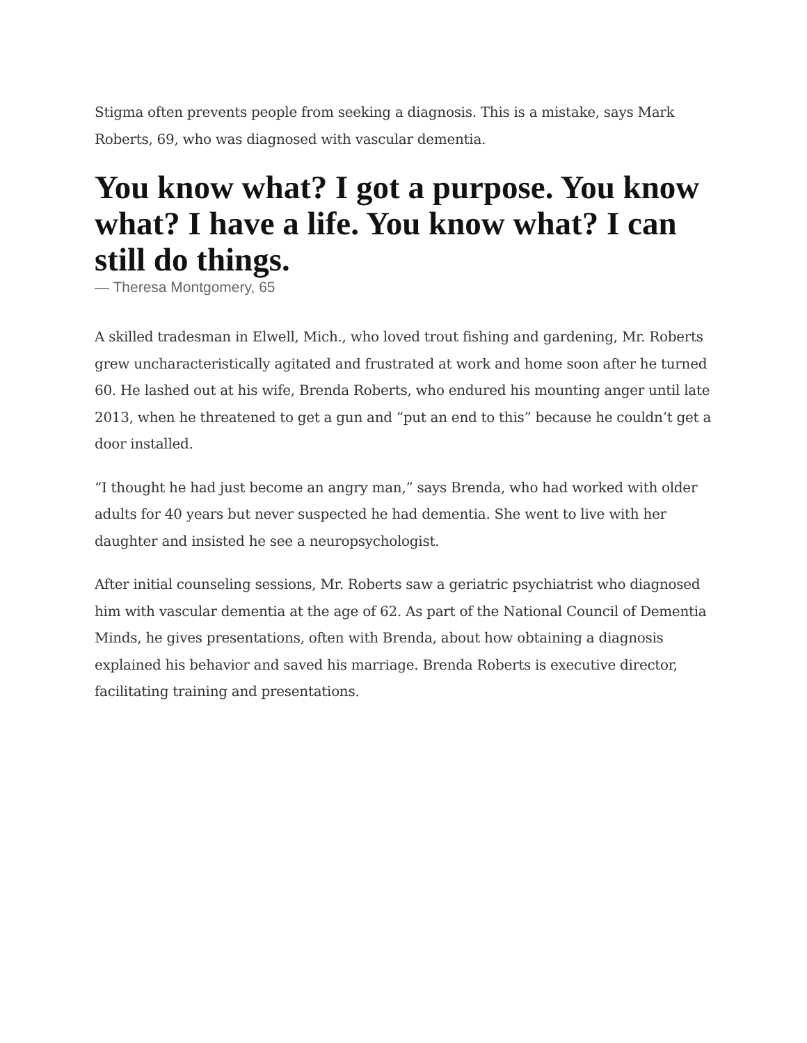Stigma often prevents people from seeking a diagnosis. This is a mistake, says Mark Roberts, 69, who was diagnosed with vascular dementia.
You know what? I got a purpose. You know what? I have a life. You know what? I can still do things.
— Theresa Montgomery, 65
A skilled tradesman in Elwell, Mich., who loved trout fishing and gardening, Mr. Roberts grew uncharacteristically agitated and frustrated at work and home soon after he turned 60. He lashed out at his wife, Brenda Roberts, who endured his mounting anger until late 2013, when he threatened to get a gun and “put an end to this” because he couldn’t get a door installed.
“I thought he had just become an angry man,” says Brenda, who had worked with older adults for 40 years but never suspected he had dementia. She went to live with her daughter and insisted he see a neuropsychologist.
After initial counseling sessions, Mr. Roberts saw a geriatric psychiatrist who diagnosed him with vascular dementia at the age of 62. As part of the National Council of Dementia Minds, he gives presentations, often with Brenda, about how obtaining a diagnosis explained his behavior and saved his marriage. Brenda Roberts is executive director, facilitating training and presentations.